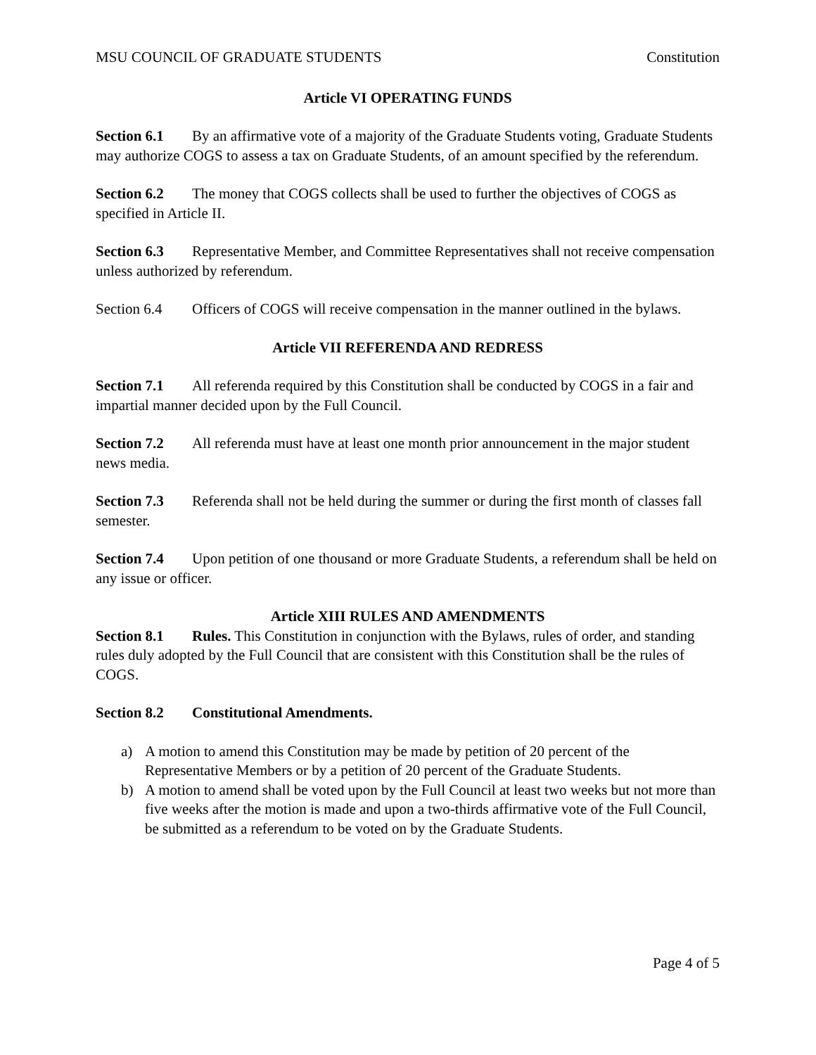MSU COUNCIL OF GRADUATE STUDENTS Constitution
Article VI OPERATING FUNDS
Section 6.1 By an affirmative vote of a majority of the Graduate Students voting, Graduate Students may authorize COGS to assess a tax on Graduate Students, of an amount specified by the referendum.
Section 6.2 The money that COGS collects shall be used to further the objectives of COGS as specified in Article II.
Section 6.3 Representative Member, and Committee Representatives shall not receive compensation unless authorized by referendum.
Section 6.4 Officers of COGS will receive compensation in the manner outlined in the bylaws.
Article VII REFERENDA AND REDRESS
Section 7.1 All referenda required by this Constitution shall be conducted by COGS in a fair and impartial manner decided upon by the Full Council.
Section 7.2 All referenda must have at least one month prior announcement in the major student news media.
Section 7.3 Referenda shall not be held during the summer or during the first month of classes fall semester.
Section 7.4 Upon petition of one thousand or more Graduate Students, a referendum shall be held on any issue or officer.
Article XIII RULES AND AMENDMENTS
Section 8.1 Rules. This Constitution in conjunction with the Bylaws, rules of order, and standing rules duly adopted by the Full Council that are consistent with this Constitution shall be the rules of COGS.
Section 8.2 Constitutional Amendments.
a) A motion to amend this Constitution may be made by petition of 20 percent of the Representative Members or by a petition of 20 percent of the Graduate Students.
b) A motion to amend shall be voted upon by the Full Council at least two weeks but not more than five weeks after the motion is made and upon a two-thirds affirmative vote of the Full Council, be submitted as a referendum to be voted on by the Graduate Students.
Page 4 of 5